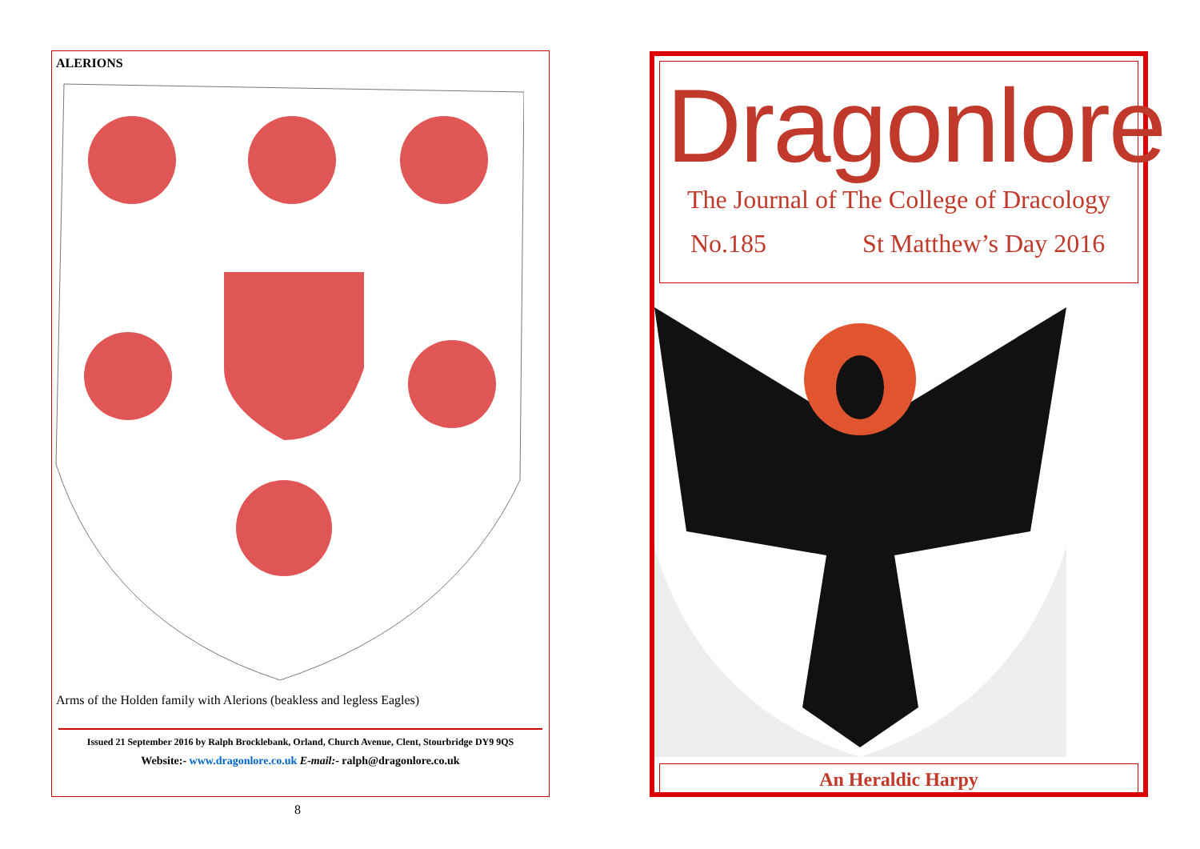ALERIONS
Arms of the Holden family with Alerions (beakless and legless Eagles)
Issued 21 September 2016 by Ralph Brocklebank, Orland, Church Avenue, Clent, Stourbridge DY9 9QS
Website:- www.dragonlore.co.uk E-mail:- ralph@dragonlore.co.uk
8
Dragonlore
The Journal of The College of Dracology
No.185 St Matthew’s Day 2016
An Heraldic Harpy